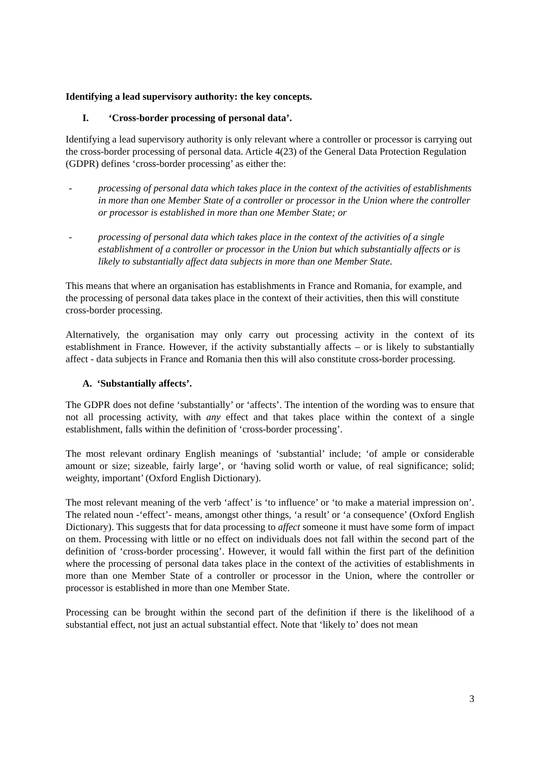Identifying a lead supervisory authority: the key concepts.
I. ‘Cross-border processing of personal data’.
Identifying a lead supervisory authority is only relevant where a controller or processor is carrying out the cross-border processing of personal data. Article 4(23) of the General Data Protection Regulation (GDPR) defines ‘cross-border processing’ as either the:
- processing of personal data which takes place in the context of the activities of establishments in more than one Member State of a controller or processor in the Union where the controller or processor is established in more than one Member State; or
- processing of personal data which takes place in the context of the activities of a single establishment of a controller or processor in the Union but which substantially affects or is likely to substantially affect data subjects in more than one Member State.
This means that where an organisation has establishments in France and Romania, for example, and the processing of personal data takes place in the context of their activities, then this will constitute cross-border processing.
Alternatively, the organisation may only carry out processing activity in the context of its establishment in France. However, if the activity substantially affects – or is likely to substantially affect - data subjects in France and Romania then this will also constitute cross-border processing.
A. ‘Substantially affects’.
The GDPR does not define ‘substantially’ or ‘affects’. The intention of the wording was to ensure that not all processing activity, with any effect and that takes place within the context of a single establishment, falls within the definition of ‘cross-border processing’.
The most relevant ordinary English meanings of ‘substantial’ include; ‘of ample or considerable amount or size; sizeable, fairly large’, or ‘having solid worth or value, of real significance; solid; weighty, important’ (Oxford English Dictionary).
The most relevant meaning of the verb ‘affect’ is ‘to influence’ or ‘to make a material impression on’. The related noun -‘effect’- means, amongst other things, ‘a result’ or ‘a consequence’ (Oxford English Dictionary). This suggests that for data processing to affect someone it must have some form of impact on them. Processing with little or no effect on individuals does not fall within the second part of the definition of ‘cross-border processing’. However, it would fall within the first part of the definition where the processing of personal data takes place in the context of the activities of establishments in more than one Member State of a controller or processor in the Union, where the controller or processor is established in more than one Member State.
Processing can be brought within the second part of the definition if there is the likelihood of a substantial effect, not just an actual substantial effect. Note that ‘likely to’ does not mean
3